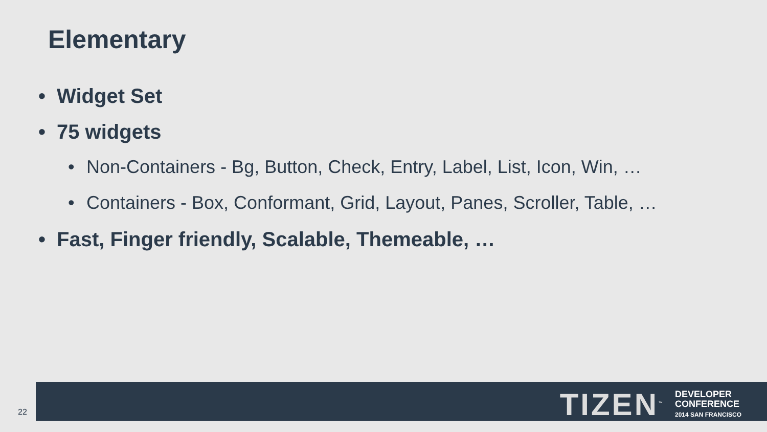Elementary
• Widget Set
• 75 widgets
• Non-Containers - Bg, Button, Check, Entry, Label, List, Icon, Win, …
• Containers - Box, Conformant, Grid, Layout, Panes, Scroller, Table, …
• Fast, Finger friendly, Scalable, Themeable, …
22
TIZEN<sup>™</sup>
DEVELOPER
CONFERENCE
2014 SAN FRANCISCO